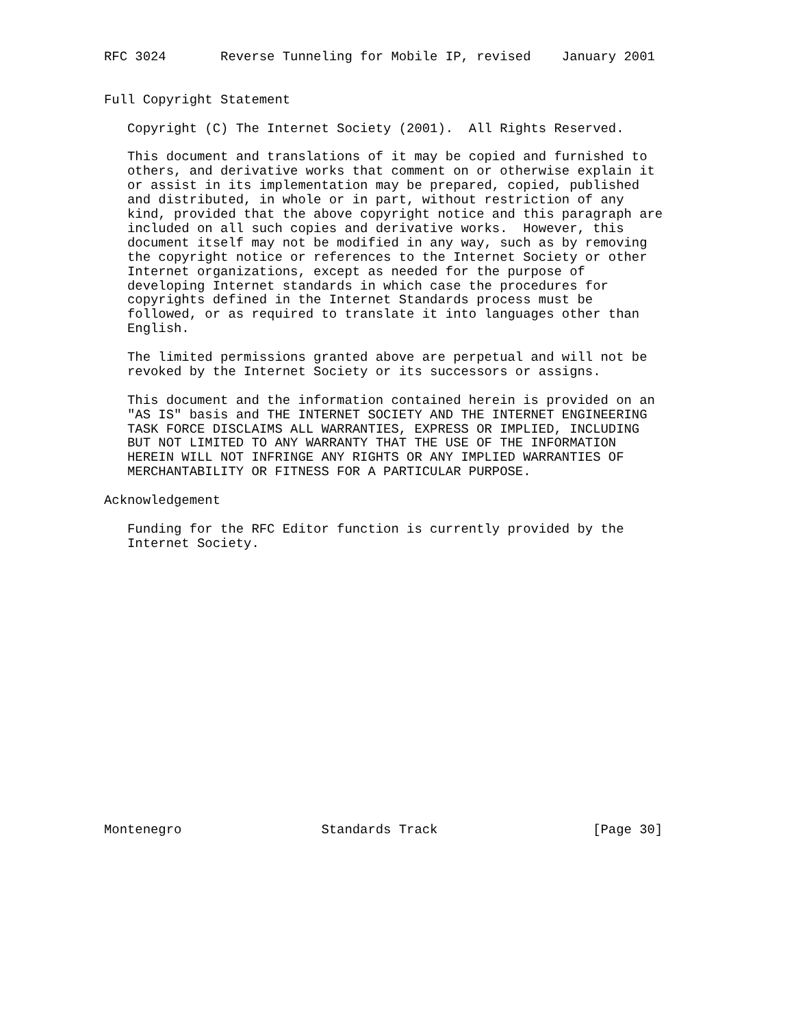RFC 3024       Reverse Tunneling for Mobile IP, revised    January 2001


Full Copyright Statement

   Copyright (C) The Internet Society (2001).  All Rights Reserved.

   This document and translations of it may be copied and furnished to
   others, and derivative works that comment on or otherwise explain it
   or assist in its implementation may be prepared, copied, published
   and distributed, in whole or in part, without restriction of any
   kind, provided that the above copyright notice and this paragraph are
   included on all such copies and derivative works.  However, this
   document itself may not be modified in any way, such as by removing
   the copyright notice or references to the Internet Society or other
   Internet organizations, except as needed for the purpose of
   developing Internet standards in which case the procedures for
   copyrights defined in the Internet Standards process must be
   followed, or as required to translate it into languages other than
   English.

   The limited permissions granted above are perpetual and will not be
   revoked by the Internet Society or its successors or assigns.

   This document and the information contained herein is provided on an
   "AS IS" basis and THE INTERNET SOCIETY AND THE INTERNET ENGINEERING
   TASK FORCE DISCLAIMS ALL WARRANTIES, EXPRESS OR IMPLIED, INCLUDING
   BUT NOT LIMITED TO ANY WARRANTY THAT THE USE OF THE INFORMATION
   HEREIN WILL NOT INFRINGE ANY RIGHTS OR ANY IMPLIED WARRANTIES OF
   MERCHANTABILITY OR FITNESS FOR A PARTICULAR PURPOSE.

Acknowledgement

   Funding for the RFC Editor function is currently provided by the
   Internet Society.



















Montenegro                  Standards Track                    [Page 30]